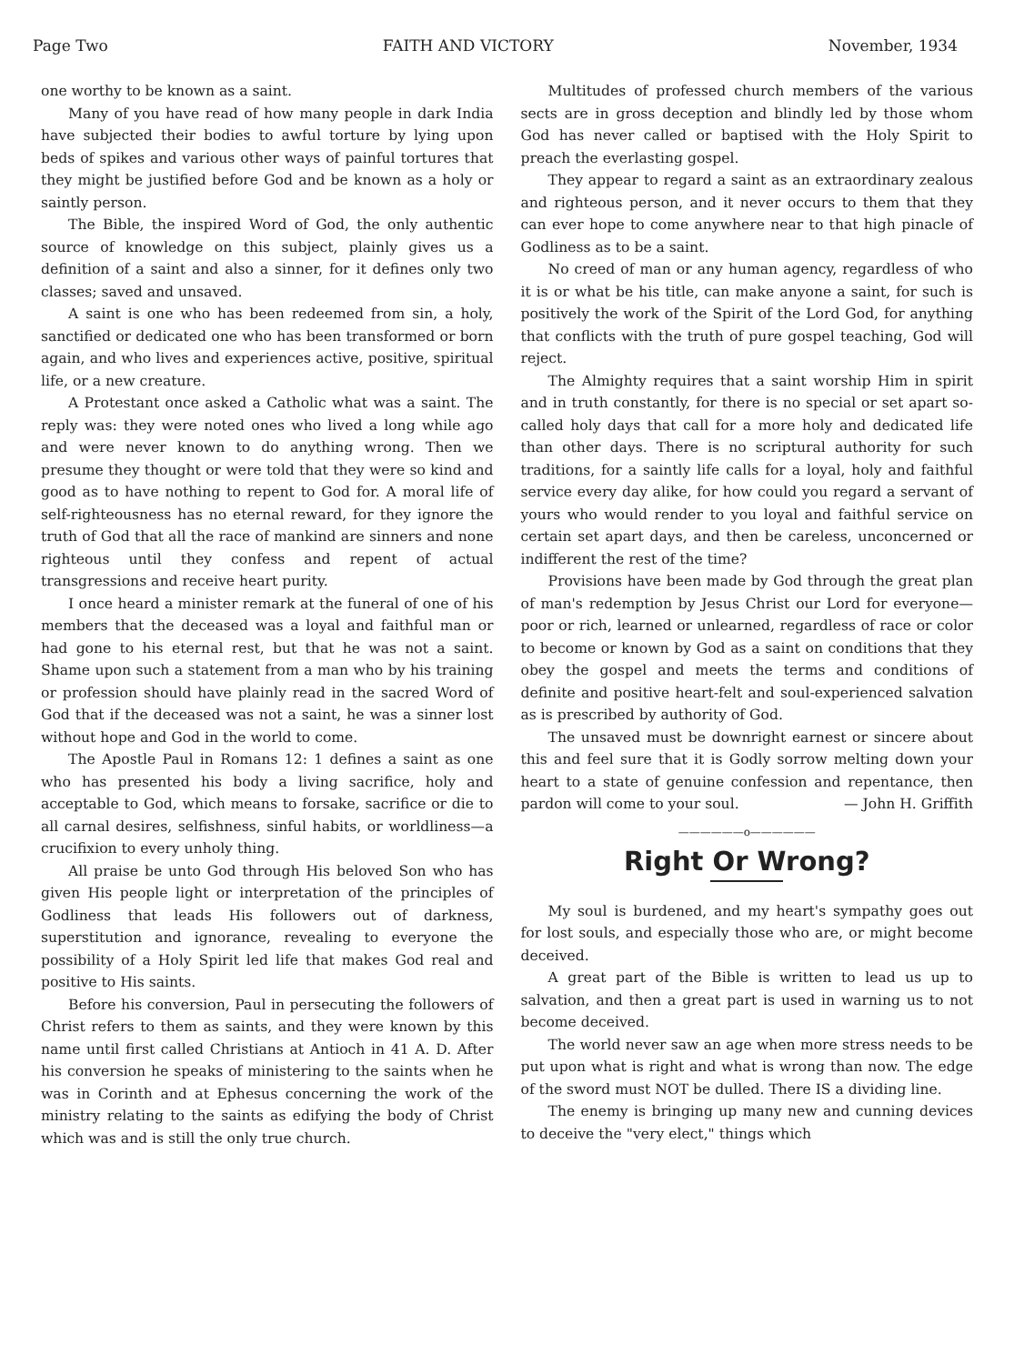Page Two FAITH AND VICTORY November, 1934
one worthy to be known as a saint.
Many of you have read of how many people in dark India have subjected their bodies to awful torture by lying upon beds of spikes and various other ways of painful tortures that they might be justified before God and be known as a holy or saintly person.
The Bible, the inspired Word of God, the only authentic source of knowledge on this subject, plainly gives us a definition of a saint and also a sinner, for it defines only two classes; saved and unsaved.
A saint is one who has been redeemed from sin, a holy, sanctified or dedicated one who has been transformed or born again, and who lives and experiences active, positive, spiritual life, or a new creature.
A Protestant once asked a Catholic what was a saint. The reply was: they were noted ones who lived a long while ago and were never known to do anything wrong. Then we presume they thought or were told that they were so kind and good as to have nothing to repent to God for. A moral life of self-righteousness has no eternal reward, for they ignore the truth of God that all the race of mankind are sinners and none righteous until they confess and repent of actual transgressions and receive heart purity.
I once heard a minister remark at the funeral of one of his members that the deceased was a loyal and faithful man or had gone to his eternal rest, but that he was not a saint. Shame upon such a statement from a man who by his training or profession should have plainly read in the sacred Word of God that if the deceased was not a saint, he was a sinner lost without hope and God in the world to come.
The Apostle Paul in Romans 12: 1 defines a saint as one who has presented his body a living sacrifice, holy and acceptable to God, which means to forsake, sacrifice or die to all carnal desires, selfishness, sinful habits, or worldliness—a crucifixion to every unholy thing.
All praise be unto God through His beloved Son who has given His people light or interpretation of the principles of Godliness that leads His followers out of darkness, superstitution and ignorance, revealing to everyone the possibility of a Holy Spirit led life that makes God real and positive to His saints.
Before his conversion, Paul in persecuting the followers of Christ refers to them as saints, and they were known by this name until first called Christians at Antioch in 41 A. D. After his conversion he speaks of ministering to the saints when he was in Corinth and at Ephesus concerning the work of the ministry relating to the saints as edifying the body of Christ which was and is still the only true church.
Multitudes of professed church members of the various sects are in gross deception and blindly led by those whom God has never called or baptised with the Holy Spirit to preach the everlasting gospel.
They appear to regard a saint as an extraordinary zealous and righteous person, and it never occurs to them that they can ever hope to come anywhere near to that high pinacle of Godliness as to be a saint.
No creed of man or any human agency, regardless of who it is or what be his title, can make anyone a saint, for such is positively the work of the Spirit of the Lord God, for anything that conflicts with the truth of pure gospel teaching, God will reject.
The Almighty requires that a saint worship Him in spirit and in truth constantly, for there is no special or set apart so-called holy days that call for a more holy and dedicated life than other days. There is no scriptural authority for such traditions, for a saintly life calls for a loyal, holy and faithful service every day alike, for how could you regard a servant of yours who would render to you loyal and faithful service on certain set apart days, and then be careless, unconcerned or indifferent the rest of the time?
Provisions have been made by God through the great plan of man's redemption by Jesus Christ our Lord for everyone—poor or rich, learned or unlearned, regardless of race or color to become or known by God as a saint on conditions that they obey the gospel and meets the terms and conditions of definite and positive heart-felt and soul-experienced salvation as is prescribed by authority of God.
The unsaved must be downright earnest or sincere about this and feel sure that it is Godly sorrow melting down your heart to a state of genuine confession and repentance, then pardon will come to your soul. — John H. Griffith
——————o——————
Right Or Wrong?
My soul is burdened, and my heart's sympathy goes out for lost souls, and especially those who are, or might become deceived.
A great part of the Bible is written to lead us up to salvation, and then a great part is used in warning us to not become deceived.
The world never saw an age when more stress needs to be put upon what is right and what is wrong than now. The edge of the sword must NOT be dulled. There IS a dividing line.
The enemy is bringing up many new and cunning devices to deceive the "very elect," things which